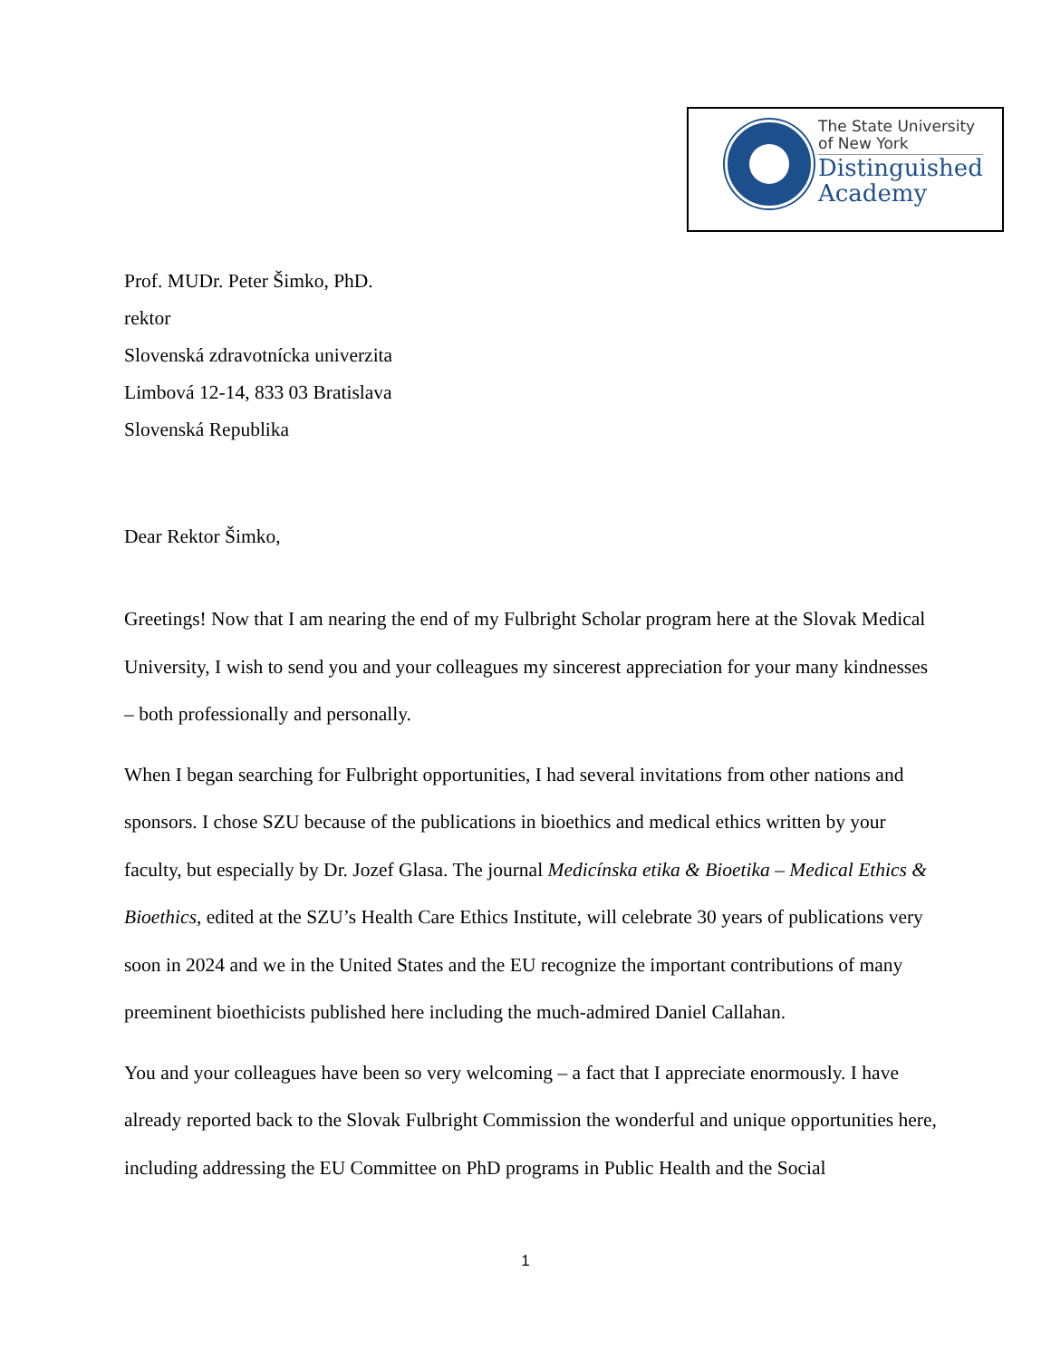The State University
of New York
Distinguished
Academy
Prof. MUDr. Peter Šimko, PhD.
rektor
Slovenská zdravotnícka univerzita
Limbová 12-14, 833 03 Bratislava
Slovenská Republika
Dear Rektor Šimko,
Greetings! Now that I am nearing the end of my Fulbright Scholar program here at the Slovak Medical University, I wish to send you and your colleagues my sincerest appreciation for your many kindnesses – both professionally and personally.
When I began searching for Fulbright opportunities, I had several invitations from other nations and sponsors. I chose SZU because of the publications in bioethics and medical ethics written by your faculty, but especially by Dr. Jozef Glasa. The journal Medicínska etika & Bioetika – Medical Ethics & Bioethics, edited at the SZU’s Health Care Ethics Institute, will celebrate 30 years of publications very soon in 2024 and we in the United States and the EU recognize the important contributions of many preeminent bioethicists published here including the much-admired Daniel Callahan.
You and your colleagues have been so very welcoming – a fact that I appreciate enormously. I have already reported back to the Slovak Fulbright Commission the wonderful and unique opportunities here, including addressing the EU Committee on PhD programs in Public Health and the Social
1